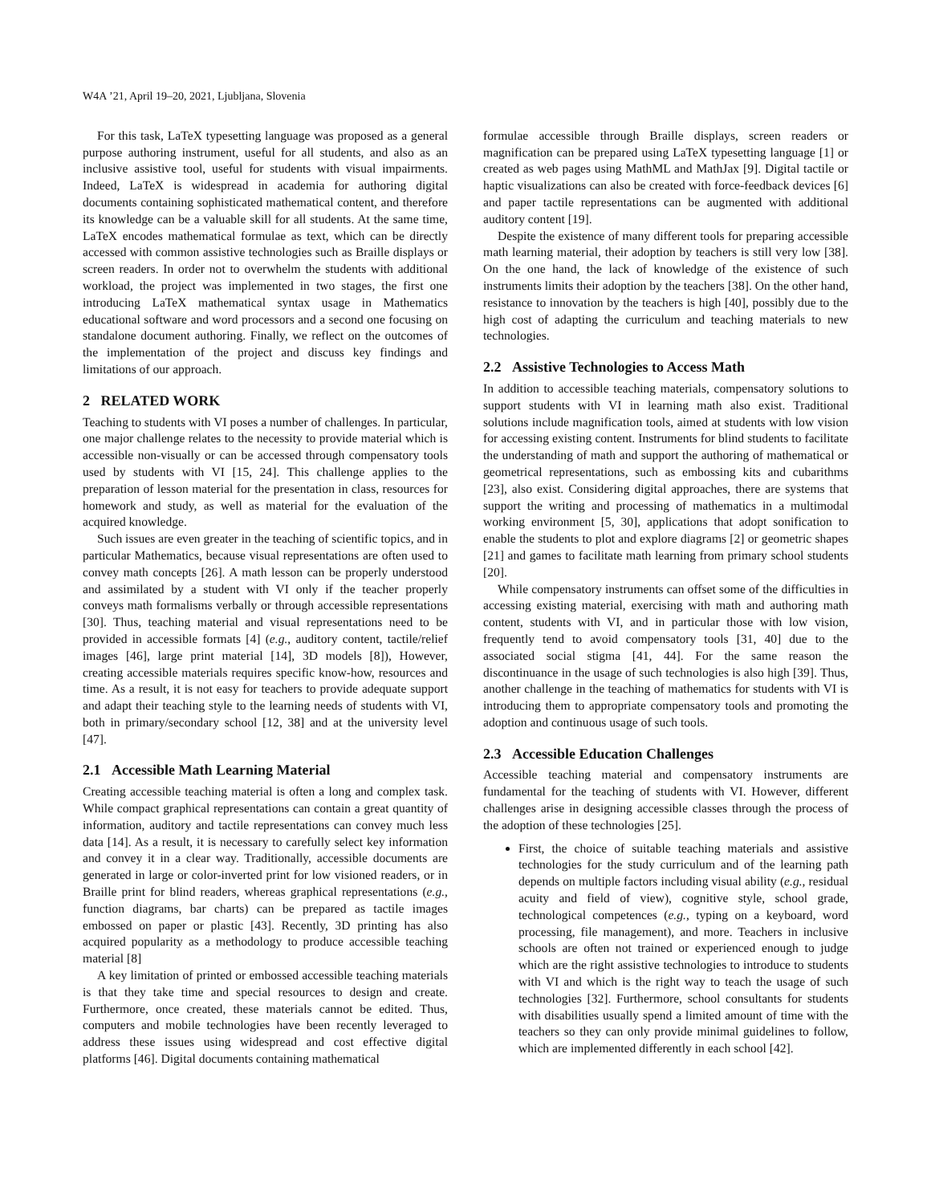W4A ’21, April 19–20, 2021, Ljubljana, Slovenia
For this task, LaTeX typesetting language was proposed as a general purpose authoring instrument, useful for all students, and also as an inclusive assistive tool, useful for students with visual impairments. Indeed, LaTeX is widespread in academia for authoring digital documents containing sophisticated mathematical content, and therefore its knowledge can be a valuable skill for all students. At the same time, LaTeX encodes mathematical formulae as text, which can be directly accessed with common assistive technologies such as Braille displays or screen readers. In order not to overwhelm the students with additional workload, the project was implemented in two stages, the first one introducing LaTeX mathematical syntax usage in Mathematics educational software and word processors and a second one focusing on standalone document authoring. Finally, we reflect on the outcomes of the implementation of the project and discuss key findings and limitations of our approach.
2 RELATED WORK
Teaching to students with VI poses a number of challenges. In particular, one major challenge relates to the necessity to provide material which is accessible non-visually or can be accessed through compensatory tools used by students with VI [15, 24]. This challenge applies to the preparation of lesson material for the presentation in class, resources for homework and study, as well as material for the evaluation of the acquired knowledge.
Such issues are even greater in the teaching of scientific topics, and in particular Mathematics, because visual representations are often used to convey math concepts [26]. A math lesson can be properly understood and assimilated by a student with VI only if the teacher properly conveys math formalisms verbally or through accessible representations [30]. Thus, teaching material and visual representations need to be provided in accessible formats [4] (e.g., auditory content, tactile/relief images [46], large print material [14], 3D models [8]), However, creating accessible materials requires specific know-how, resources and time. As a result, it is not easy for teachers to provide adequate support and adapt their teaching style to the learning needs of students with VI, both in primary/secondary school [12, 38] and at the university level [47].
2.1 Accessible Math Learning Material
Creating accessible teaching material is often a long and complex task. While compact graphical representations can contain a great quantity of information, auditory and tactile representations can convey much less data [14]. As a result, it is necessary to carefully select key information and convey it in a clear way. Traditionally, accessible documents are generated in large or color-inverted print for low visioned readers, or in Braille print for blind readers, whereas graphical representations (e.g., function diagrams, bar charts) can be prepared as tactile images embossed on paper or plastic [43]. Recently, 3D printing has also acquired popularity as a methodology to produce accessible teaching material [8]
A key limitation of printed or embossed accessible teaching materials is that they take time and special resources to design and create. Furthermore, once created, these materials cannot be edited. Thus, computers and mobile technologies have been recently leveraged to address these issues using widespread and cost effective digital platforms [46]. Digital documents containing mathematical
formulae accessible through Braille displays, screen readers or magnification can be prepared using LaTeX typesetting language [1] or created as web pages using MathML and MathJax [9]. Digital tactile or haptic visualizations can also be created with force-feedback devices [6] and paper tactile representations can be augmented with additional auditory content [19].
Despite the existence of many different tools for preparing accessible math learning material, their adoption by teachers is still very low [38]. On the one hand, the lack of knowledge of the existence of such instruments limits their adoption by the teachers [38]. On the other hand, resistance to innovation by the teachers is high [40], possibly due to the high cost of adapting the curriculum and teaching materials to new technologies.
2.2 Assistive Technologies to Access Math
In addition to accessible teaching materials, compensatory solutions to support students with VI in learning math also exist. Traditional solutions include magnification tools, aimed at students with low vision for accessing existing content. Instruments for blind students to facilitate the understanding of math and support the authoring of mathematical or geometrical representations, such as embossing kits and cubarithms [23], also exist. Considering digital approaches, there are systems that support the writing and processing of mathematics in a multimodal working environment [5, 30], applications that adopt sonification to enable the students to plot and explore diagrams [2] or geometric shapes [21] and games to facilitate math learning from primary school students [20].
While compensatory instruments can offset some of the difficulties in accessing existing material, exercising with math and authoring math content, students with VI, and in particular those with low vision, frequently tend to avoid compensatory tools [31, 40] due to the associated social stigma [41, 44]. For the same reason the discontinuance in the usage of such technologies is also high [39]. Thus, another challenge in the teaching of mathematics for students with VI is introducing them to appropriate compensatory tools and promoting the adoption and continuous usage of such tools.
2.3 Accessible Education Challenges
Accessible teaching material and compensatory instruments are fundamental for the teaching of students with VI. However, different challenges arise in designing accessible classes through the process of the adoption of these technologies [25].
First, the choice of suitable teaching materials and assistive technologies for the study curriculum and of the learning path depends on multiple factors including visual ability (e.g., residual acuity and field of view), cognitive style, school grade, technological competences (e.g., typing on a keyboard, word processing, file management), and more. Teachers in inclusive schools are often not trained or experienced enough to judge which are the right assistive technologies to introduce to students with VI and which is the right way to teach the usage of such technologies [32]. Furthermore, school consultants for students with disabilities usually spend a limited amount of time with the teachers so they can only provide minimal guidelines to follow, which are implemented differently in each school [42].